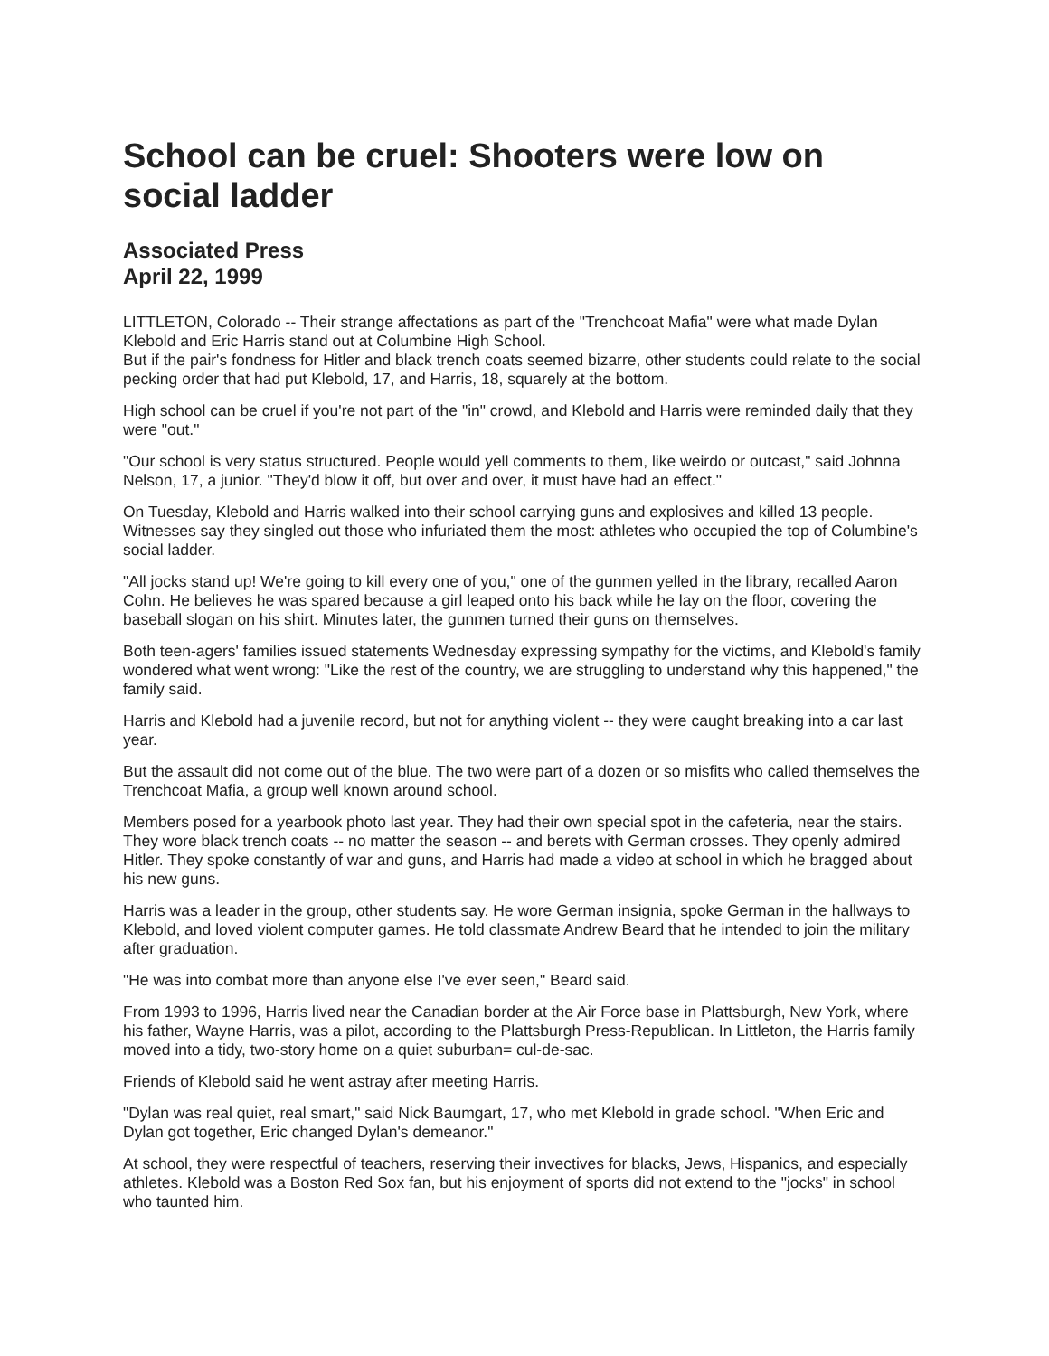School can be cruel: Shooters were low on social ladder
Associated Press
April 22, 1999
LITTLETON, Colorado -- Their strange affectations as part of the "Trenchcoat Mafia" were what made Dylan Klebold and Eric Harris stand out at Columbine High School.
But if the pair's fondness for Hitler and black trench coats seemed bizarre, other students could relate to the social pecking order that had put Klebold, 17, and Harris, 18, squarely at the bottom.
High school can be cruel if you're not part of the "in" crowd, and Klebold and Harris were reminded daily that they were "out."
"Our school is very status structured. People would yell comments to them, like weirdo or outcast," said Johnna Nelson, 17, a junior. "They'd blow it off, but over and over, it must have had an effect."
On Tuesday, Klebold and Harris walked into their school carrying guns and explosives and killed 13 people. Witnesses say they singled out those who infuriated them the most: athletes who occupied the top of Columbine's social ladder.
"All jocks stand up! We're going to kill every one of you," one of the gunmen yelled in the library, recalled Aaron Cohn. He believes he was spared because a girl leaped onto his back while he lay on the floor, covering the baseball slogan on his shirt. Minutes later, the gunmen turned their guns on themselves.
Both teen-agers' families issued statements Wednesday expressing sympathy for the victims, and Klebold's family wondered what went wrong: "Like the rest of the country, we are struggling to understand why this happened," the family said.
Harris and Klebold had a juvenile record, but not for anything violent -- they were caught breaking into a car last year.
But the assault did not come out of the blue. The two were part of a dozen or so misfits who called themselves the Trenchcoat Mafia, a group well known around school.
Members posed for a yearbook photo last year. They had their own special spot in the cafeteria, near the stairs. They wore black trench coats -- no matter the season -- and berets with German crosses. They openly admired Hitler. They spoke constantly of war and guns, and Harris had made a video at school in which he bragged about his new guns.
Harris was a leader in the group, other students say. He wore German insignia, spoke German in the hallways to Klebold, and loved violent computer games. He told classmate Andrew Beard that he intended to join the military after graduation.
"He was into combat more than anyone else I've ever seen," Beard said.
From 1993 to 1996, Harris lived near the Canadian border at the Air Force base in Plattsburgh, New York, where his father, Wayne Harris, was a pilot, according to the Plattsburgh Press-Republican. In Littleton, the Harris family moved into a tidy, two-story home on a quiet suburban= cul-de-sac.
Friends of Klebold said he went astray after meeting Harris.
"Dylan was real quiet, real smart," said Nick Baumgart, 17, who met Klebold in grade school. "When Eric and Dylan got together, Eric changed Dylan's demeanor."
At school, they were respectful of teachers, reserving their invectives for blacks, Jews, Hispanics, and especially athletes. Klebold was a Boston Red Sox fan, but his enjoyment of sports did not extend to the "jocks" in school who taunted him.